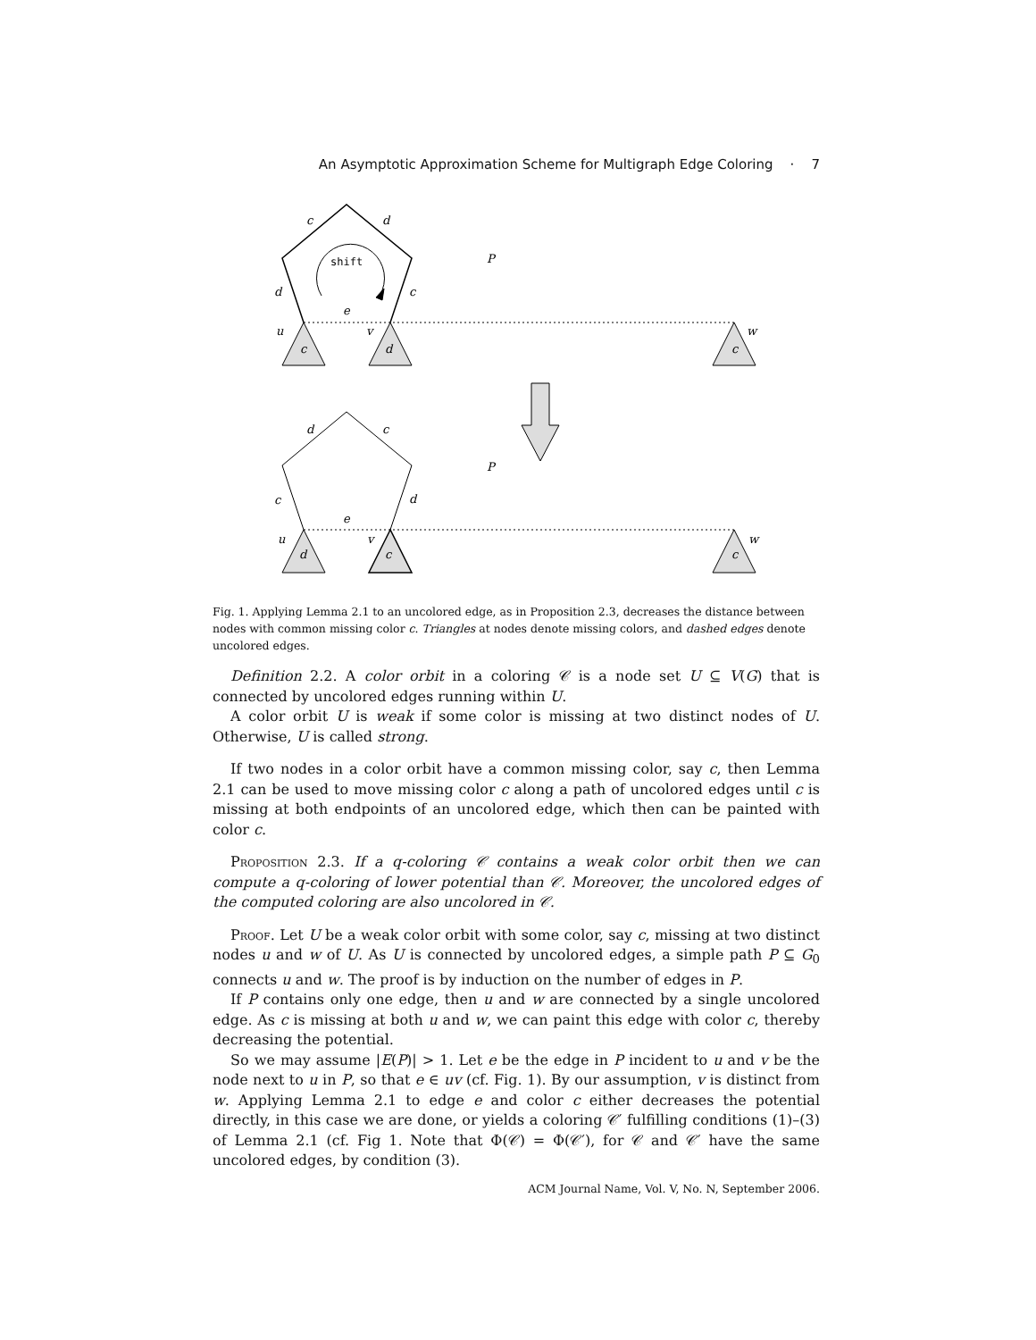An Asymptotic Approximation Scheme for Multigraph Edge Coloring · 7
c
d
d
c
e
u
v
w
c
d
c
P
shift
d
c
c
d
e
u
v
w
d
c
c
P
Fig. 1. Applying Lemma 2.1 to an uncolored edge, as in Proposition 2.3, decreases the distance between nodes with common missing color c. Triangles at nodes denote missing colors, and dashed edges denote uncolored edges.
Definition 2.2. A color orbit in a coloring 𝒞 is a node set U ⊆ V(G) that is connected by uncolored edges running within U.
A color orbit U is weak if some color is missing at two distinct nodes of U. Otherwise, U is called strong.
If two nodes in a color orbit have a common missing color, say c, then Lemma 2.1 can be used to move missing color c along a path of uncolored edges until c is missing at both endpoints of an uncolored edge, which then can be painted with color c.
Proposition 2.3. If a q-coloring 𝒞 contains a weak color orbit then we can compute a q-coloring of lower potential than 𝒞. Moreover, the uncolored edges of the computed coloring are also uncolored in 𝒞.
Proof. Let U be a weak color orbit with some color, say c, missing at two distinct nodes u and w of U. As U is connected by uncolored edges, a simple path P ⊆ G<sub>0</sub> connects u and w. The proof is by induction on the number of edges in P.
If P contains only one edge, then u and w are connected by a single uncolored edge. As c is missing at both u and w, we can paint this edge with color c, thereby decreasing the potential.
So we may assume |E(P)| > 1. Let e be the edge in P incident to u and v be the node next to u in P, so that e ∈ uv (cf. Fig. 1). By our assumption, v is distinct from w. Applying Lemma 2.1 to edge e and color c either decreases the potential directly, in this case we are done, or yields a coloring 𝒞′ fulfilling conditions (1)–(3) of Lemma 2.1 (cf. Fig 1. Note that Φ(𝒞) = Φ(𝒞′), for 𝒞 and 𝒞′ have the same uncolored edges, by condition (3).
ACM Journal Name, Vol. V, No. N, September 2006.